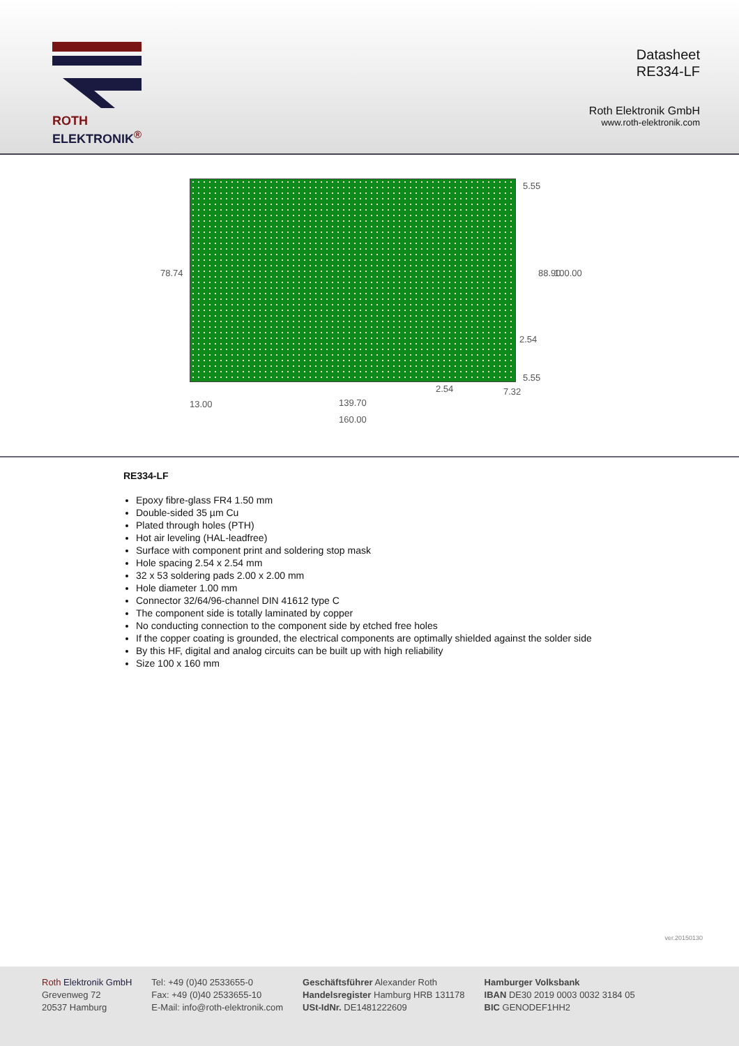ROTH ELEKTRONIK<sup>®</sup>
Datasheet
RE334-LF
Roth Elektronik GmbH
www.roth-elektronik.com
78.74
5.55
88.90 100.00
2.54
5.55
2.54 7.32
13.00 139.70
160.00
RE334-LF
Epoxy fibre-glass FR4 1.50 mm
Double-sided 35 µm Cu
Plated through holes (PTH)
Hot air leveling (HAL-leadfree)
Surface with component print and soldering stop mask
Hole spacing 2.54 x 2.54 mm
32 x 53 soldering pads 2.00 x 2.00 mm
Hole diameter 1.00 mm
Connector 32/64/96-channel DIN 41612 type C
The component side is totally laminated by copper
No conducting connection to the component side by etched free holes
If the copper coating is grounded, the electrical components are optimally shielded against the solder side
By this HF, digital and analog circuits can be built up with high reliability
Size 100 x 160 mm
ver.20150130
Roth Elektronik GmbH
Grevenweg 72
20537 Hamburg
Tel: +49 (0)40 2533655-0
Fax: +49 (0)40 2533655-10
E-Mail: info@roth-elektronik.com
Geschäftsführer Alexander Roth
Handelsregister Hamburg HRB 131178
USt-IdNr. DE1481222609
Hamburger Volksbank
IBAN DE30 2019 0003 0032 3184 05
BIC GENODEF1HH2